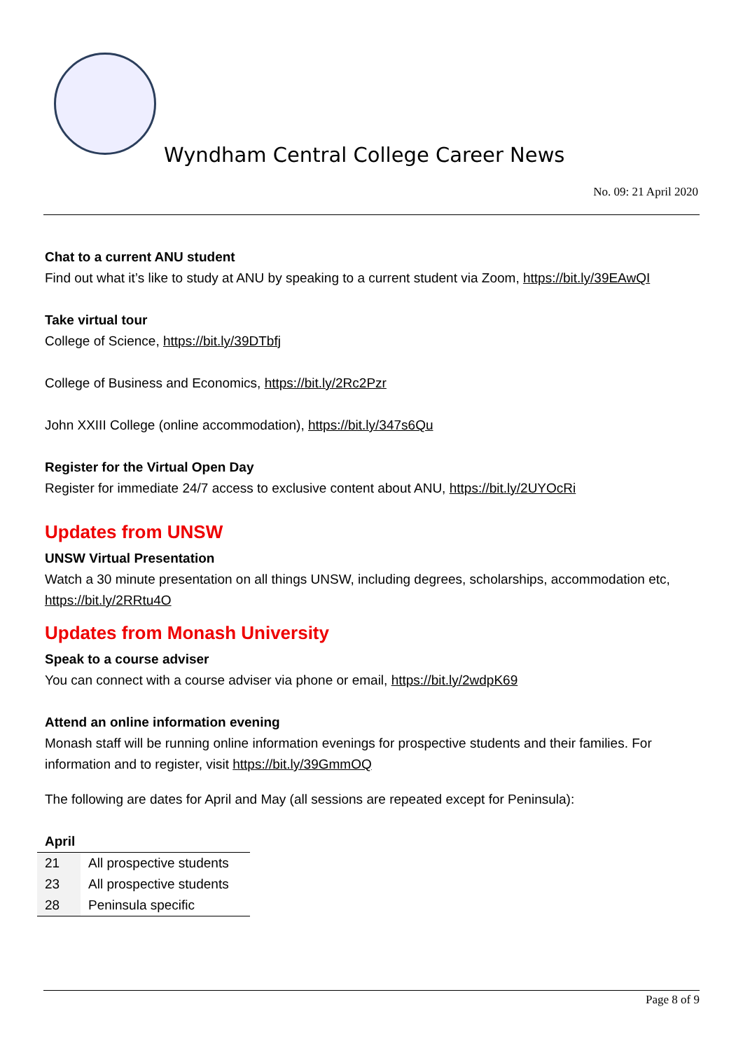Wyndham Central College Career News
No. 09: 21 April 2020
Chat to a current ANU student
Find out what it’s like to study at ANU by speaking to a current student via Zoom, https://bit.ly/39EAwQI
Take virtual tour
College of Science, https://bit.ly/39DTbfj
College of Business and Economics, https://bit.ly/2Rc2Pzr
John XXIII College (online accommodation), https://bit.ly/347s6Qu
Register for the Virtual Open Day
Register for immediate 24/7 access to exclusive content about ANU, https://bit.ly/2UYOcRi
Updates from UNSW
UNSW Virtual Presentation
Watch a 30 minute presentation on all things UNSW, including degrees, scholarships, accommodation etc, https://bit.ly/2RRtu4O
Updates from Monash University
Speak to a course adviser
You can connect with a course adviser via phone or email, https://bit.ly/2wdpK69
Attend an online information evening
Monash staff will be running online information evenings for prospective students and their families. For information and to register, visit https://bit.ly/39GmmOQ
The following are dates for April and May (all sessions are repeated except for Peninsula):
April
| 21 | All prospective students |
| 23 | All prospective students |
| 28 | Peninsula specific |
Page 8 of 9